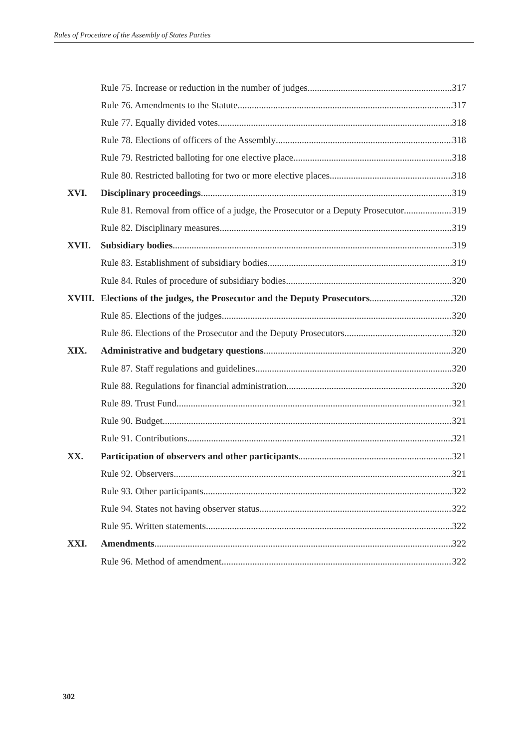Rules of Procedure of the Assembly of States Parties
Rule 75. Increase or reduction in the number of judges 317
Rule 76. Amendments to the Statute 317
Rule 77. Equally divided votes 318
Rule 78. Elections of officers of the Assembly 318
Rule 79. Restricted balloting for one elective place 318
Rule 80. Restricted balloting for two or more elective places 318
XVI. Disciplinary proceedings 319
Rule 81. Removal from office of a judge, the Prosecutor or a Deputy Prosecutor 319
Rule 82. Disciplinary measures 319
XVII. Subsidiary bodies 319
Rule 83. Establishment of subsidiary bodies 319
Rule 84. Rules of procedure of subsidiary bodies 320
XVIII.
Elections of the judges, the Prosecutor and the Deputy Prosecutors 320
Rule 85. Elections of the judges 320
Rule 86. Elections of the Prosecutor and the Deputy Prosecutors 320
XIX. Administrative and budgetary questions 320
Rule 87. Staff regulations and guidelines 320
Rule 88. Regulations for financial administration 320
Rule 89. Trust Fund 321
Rule 90. Budget 321
Rule 91. Contributions 321
XX. Participation of observers and other participants 321
Rule 92. Observers 321
Rule 93. Other participants 322
Rule 94. States not having observer status 322
Rule 95. Written statements 322
XXI. Amendments 322
Rule 96. Method of amendment 322
302